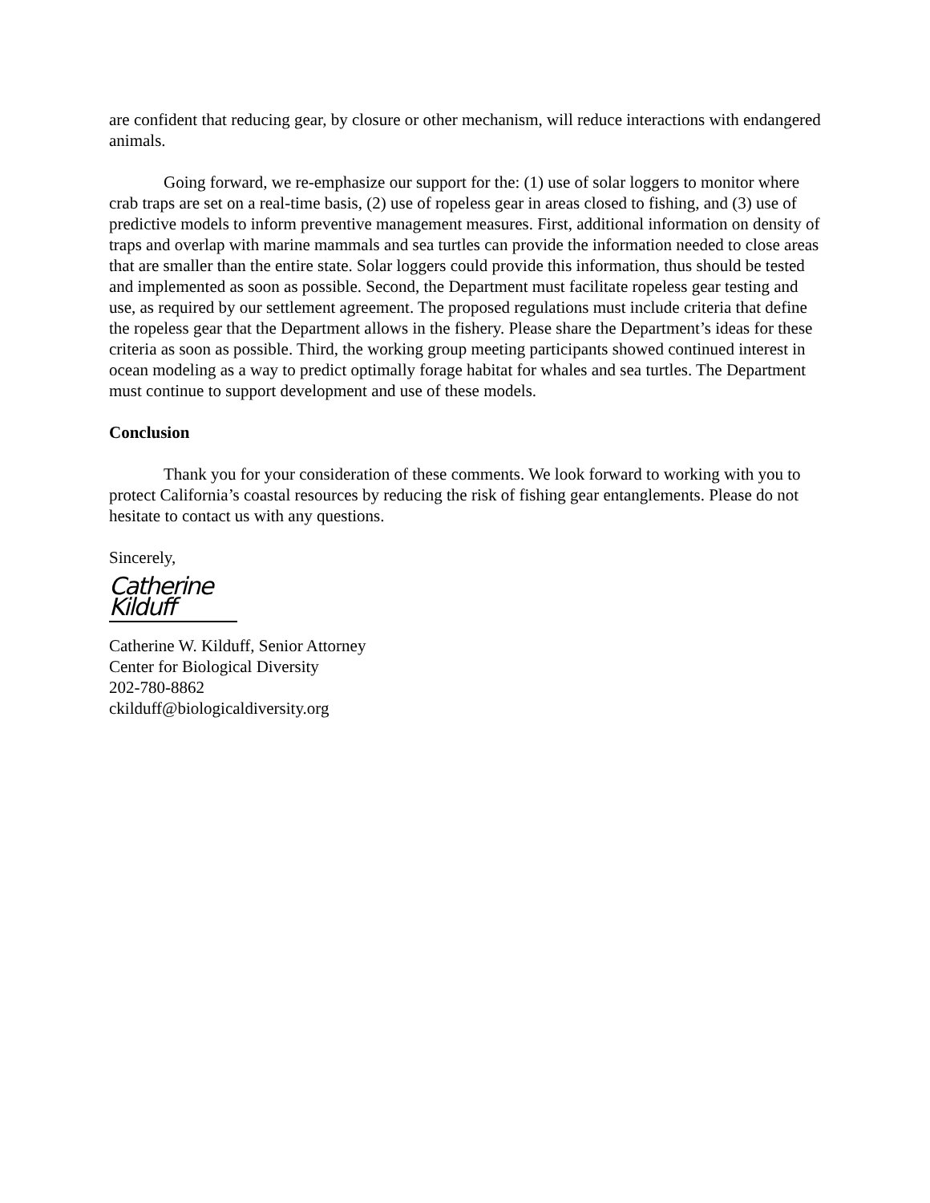are confident that reducing gear, by closure or other mechanism, will reduce interactions with endangered animals.
Going forward, we re-emphasize our support for the: (1) use of solar loggers to monitor where crab traps are set on a real-time basis, (2) use of ropeless gear in areas closed to fishing, and (3) use of predictive models to inform preventive management measures. First, additional information on density of traps and overlap with marine mammals and sea turtles can provide the information needed to close areas that are smaller than the entire state. Solar loggers could provide this information, thus should be tested and implemented as soon as possible. Second, the Department must facilitate ropeless gear testing and use, as required by our settlement agreement. The proposed regulations must include criteria that define the ropeless gear that the Department allows in the fishery. Please share the Department’s ideas for these criteria as soon as possible. Third, the working group meeting participants showed continued interest in ocean modeling as a way to predict optimally forage habitat for whales and sea turtles. The Department must continue to support development and use of these models.
Conclusion
Thank you for your consideration of these comments. We look forward to working with you to protect California’s coastal resources by reducing the risk of fishing gear entanglements. Please do not hesitate to contact us with any questions.
Sincerely,
Catherine Kilduff
Catherine W. Kilduff, Senior Attorney
Center for Biological Diversity
202-780-8862
ckilduff@biologicaldiversity.org